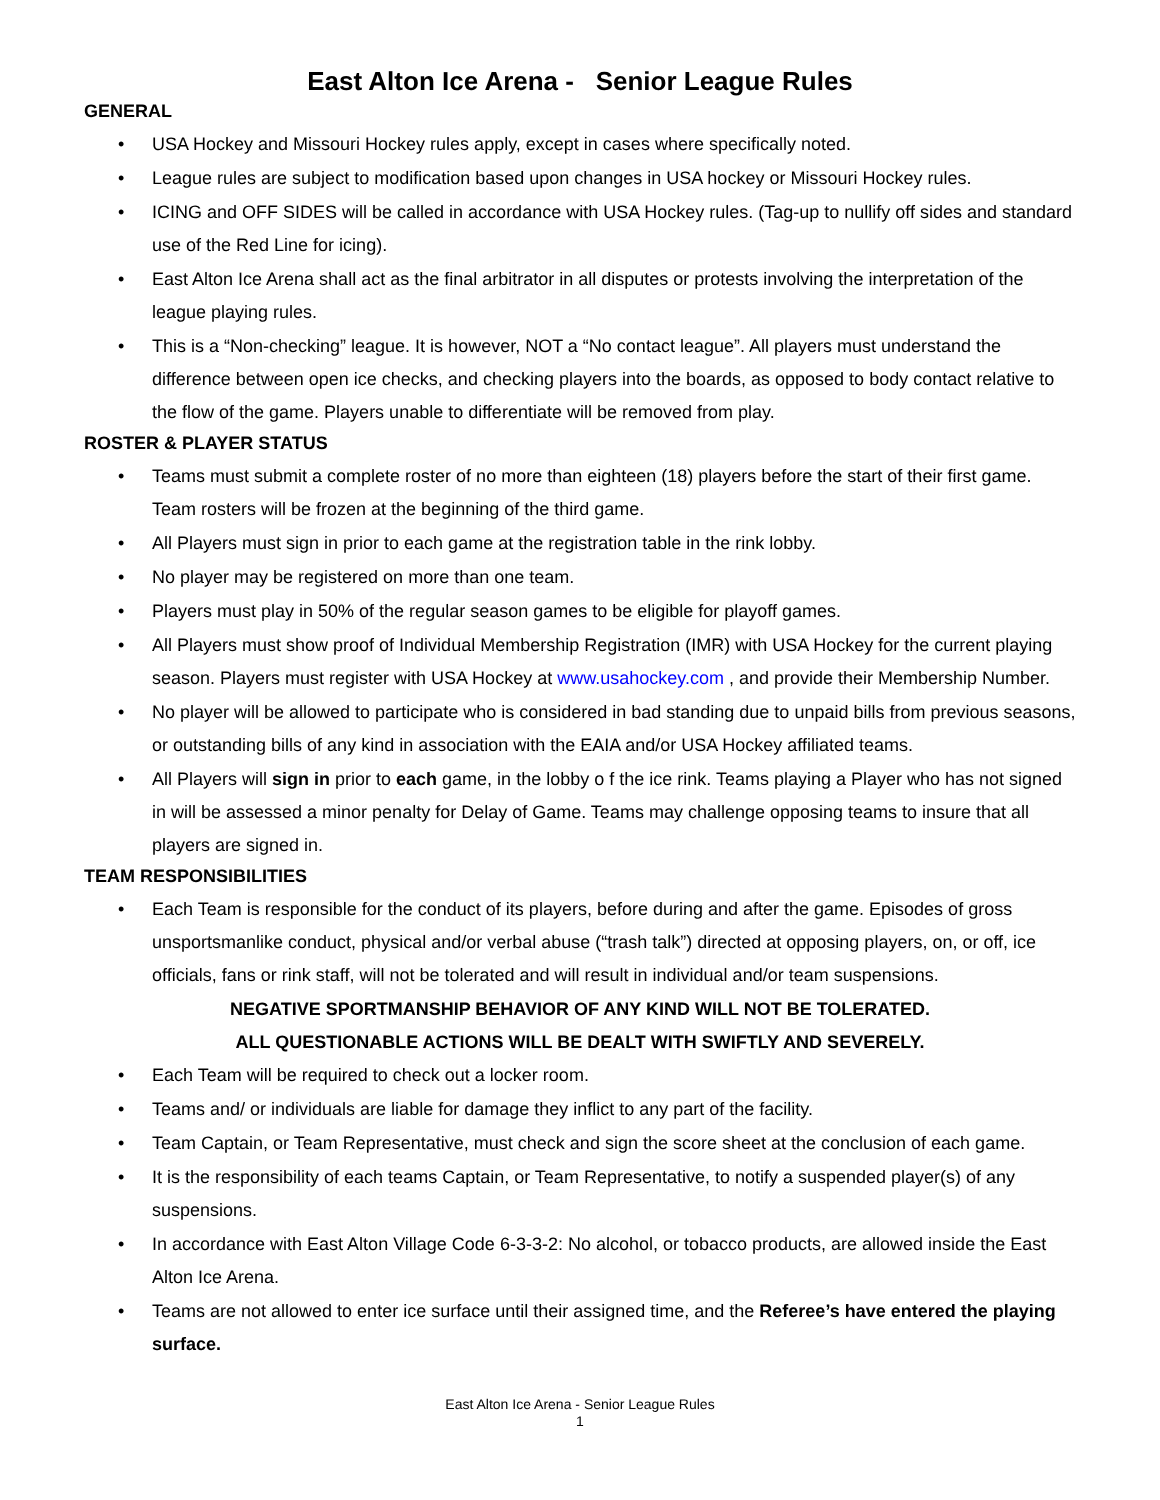East Alton Ice Arena - Senior League Rules
GENERAL
• USA Hockey and Missouri Hockey rules apply, except in cases where specifically noted.
• League rules are subject to modification based upon changes in USA hockey or Missouri Hockey rules.
• ICING and OFF SIDES will be called in accordance with USA Hockey rules. (Tag-up to nullify off sides and standard use of the Red Line for icing).
• East Alton Ice Arena shall act as the final arbitrator in all disputes or protests involving the interpretation of the league playing rules.
• This is a “Non-checking” league. It is however, NOT a “No contact league”. All players must understand the difference between open ice checks, and checking players into the boards, as opposed to body contact relative to the flow of the game. Players unable to differentiate will be removed from play.
ROSTER & PLAYER STATUS
• Teams must submit a complete roster of no more than eighteen (18) players before the start of their first game. Team rosters will be frozen at the beginning of the third game.
• All Players must sign in prior to each game at the registration table in the rink lobby.
• No player may be registered on more than one team.
• Players must play in 50% of the regular season games to be eligible for playoff games.
• All Players must show proof of Individual Membership Registration (IMR) with USA Hockey for the current playing season. Players must register with USA Hockey at www.usahockey.com , and provide their Membership Number.
• No player will be allowed to participate who is considered in bad standing due to unpaid bills from previous seasons, or outstanding bills of any kind in association with the EAIA and/or USA Hockey affiliated teams.
• All Players will sign in prior to each game, in the lobby o f the ice rink. Teams playing a Player who has not signed in will be assessed a minor penalty for Delay of Game. Teams may challenge opposing teams to insure that all players are signed in.
TEAM RESPONSIBILITIES
• Each Team is responsible for the conduct of its players, before during and after the game. Episodes of gross unsportsmanlike conduct, physical and/or verbal abuse (“trash talk”) directed at opposing players, on, or off, ice officials, fans or rink staff, will not be tolerated and will result in individual and/or team suspensions.
NEGATIVE SPORTMANSHIP BEHAVIOR OF ANY KIND WILL NOT BE TOLERATED.
ALL QUESTIONABLE ACTIONS WILL BE DEALT WITH SWIFTLY AND SEVERELY.
• Each Team will be required to check out a locker room.
• Teams and/ or individuals are liable for damage they inflict to any part of the facility.
• Team Captain, or Team Representative, must check and sign the score sheet at the conclusion of each game.
• It is the responsibility of each teams Captain, or Team Representative, to notify a suspended player(s) of any suspensions.
• In accordance with East Alton Village Code 6-3-3-2: No alcohol, or tobacco products, are allowed inside the East Alton Ice Arena.
• Teams are not allowed to enter ice surface until their assigned time, and the Referee’s have entered the playing surface.
East Alton Ice Arena - Senior League Rules
1